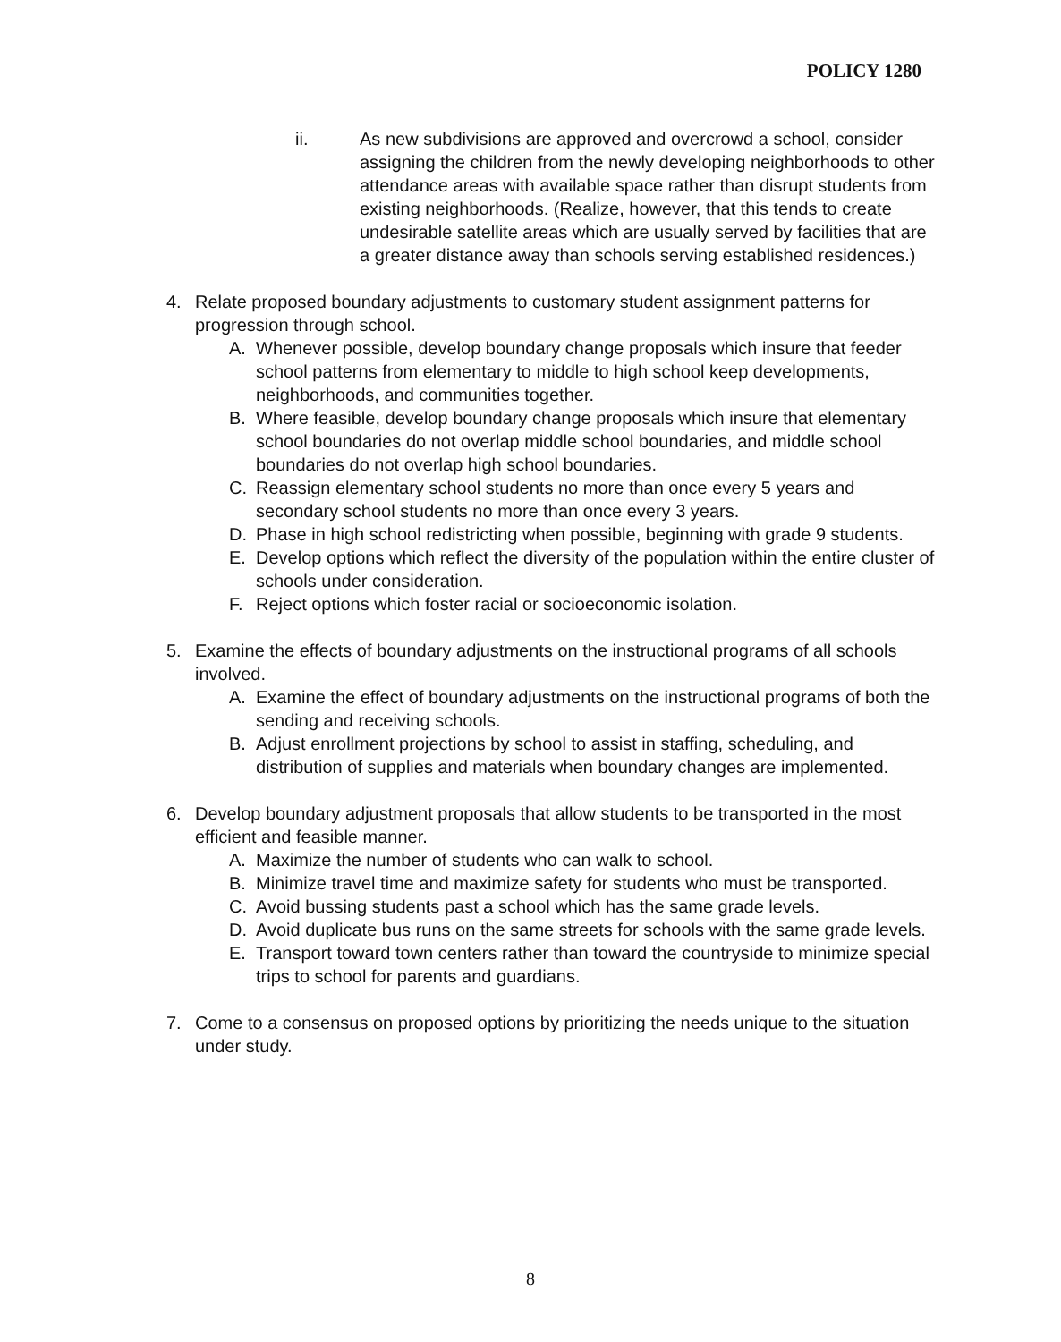POLICY 1280
ii. As new subdivisions are approved and overcrowd a school, consider assigning the children from the newly developing neighborhoods to other attendance areas with available space rather than disrupt students from existing neighborhoods. (Realize, however, that this tends to create undesirable satellite areas which are usually served by facilities that are a greater distance away than schools serving established residences.)
4. Relate proposed boundary adjustments to customary student assignment patterns for progression through school.
A. Whenever possible, develop boundary change proposals which insure that feeder school patterns from elementary to middle to high school keep developments, neighborhoods, and communities together.
B. Where feasible, develop boundary change proposals which insure that elementary school boundaries do not overlap middle school boundaries, and middle school boundaries do not overlap high school boundaries.
C. Reassign elementary school students no more than once every 5 years and secondary school students no more than once every 3 years.
D. Phase in high school redistricting when possible, beginning with grade 9 students.
E. Develop options which reflect the diversity of the population within the entire cluster of schools under consideration.
F. Reject options which foster racial or socioeconomic isolation.
5. Examine the effects of boundary adjustments on the instructional programs of all schools involved.
A. Examine the effect of boundary adjustments on the instructional programs of both the sending and receiving schools.
B. Adjust enrollment projections by school to assist in staffing, scheduling, and distribution of supplies and materials when boundary changes are implemented.
6. Develop boundary adjustment proposals that allow students to be transported in the most efficient and feasible manner.
A. Maximize the number of students who can walk to school.
B. Minimize travel time and maximize safety for students who must be transported.
C. Avoid bussing students past a school which has the same grade levels.
D. Avoid duplicate bus runs on the same streets for schools with the same grade levels.
E. Transport toward town centers rather than toward the countryside to minimize special trips to school for parents and guardians.
7. Come to a consensus on proposed options by prioritizing the needs unique to the situation under study.
8